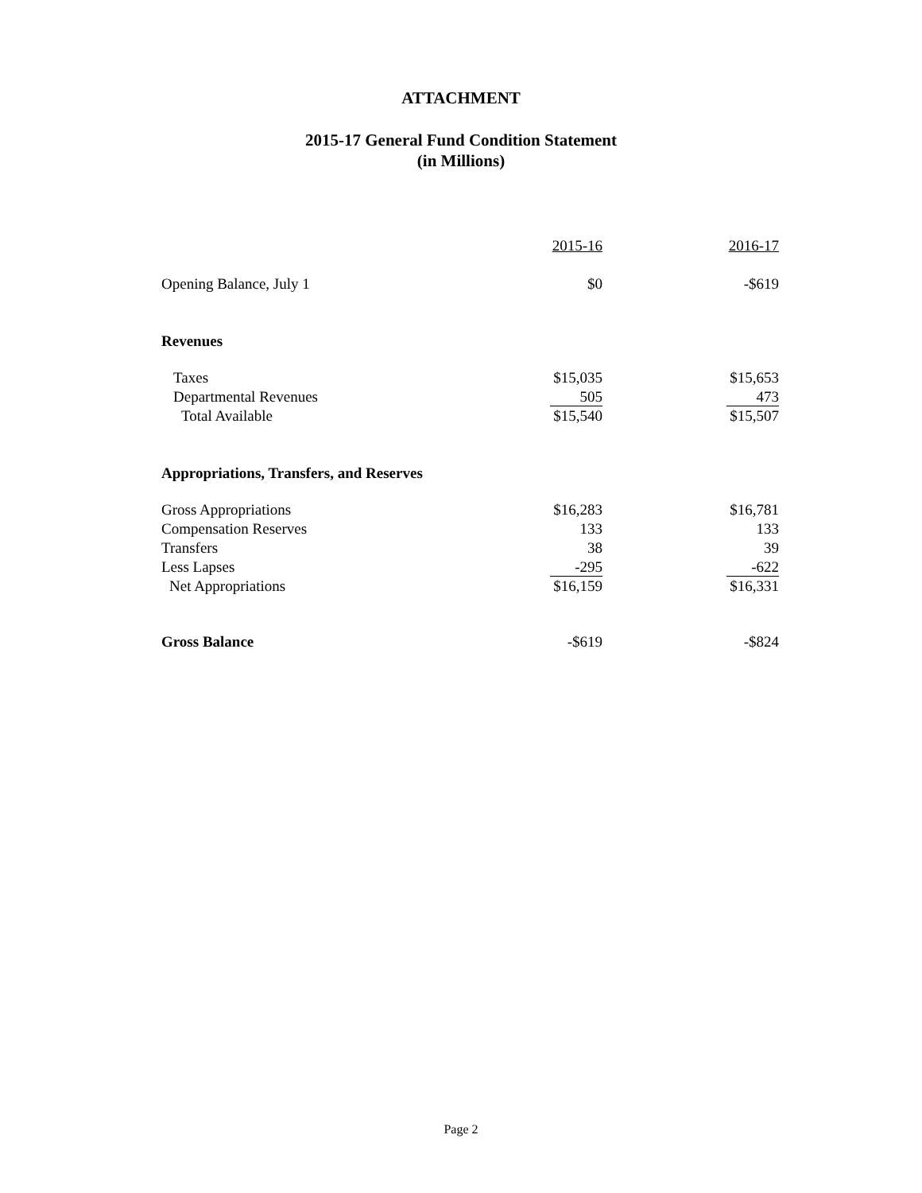ATTACHMENT
2015-17 General Fund Condition Statement
(in Millions)
| | 2015-16 | 2016-17 |
| Opening Balance, July 1 | $0 | -$619 |
| Revenues | | |
| Taxes | $15,035 | $15,653 |
| Departmental Revenues | 505 | 473 |
| Total Available | $15,540 | $15,507 |
| Appropriations, Transfers, and Reserves | | |
| Gross Appropriations | $16,283 | $16,781 |
| Compensation Reserves | 133 | 133 |
| Transfers | 38 | 39 |
| Less Lapses | -295 | -622 |
| Net Appropriations | $16,159 | $16,331 |
| Gross Balance | -$619 | -$824 |
Page 2